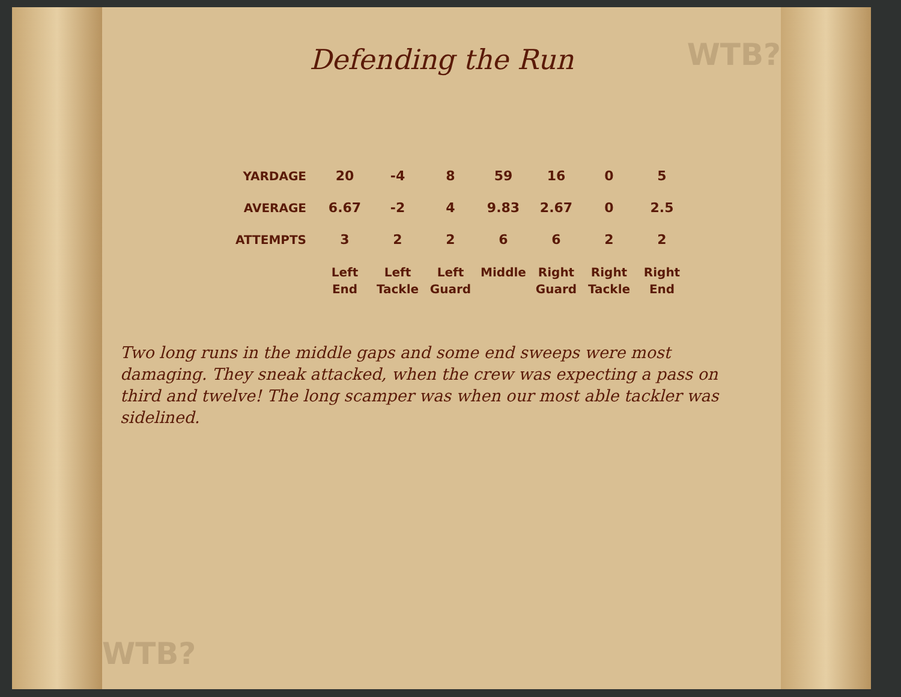WTB?
WTB?
Defending the Run
| YARDAGE | 20 | -4 | 8 | 59 | 16 | 0 | 5 |
| AVERAGE | 6.67 | -2 | 4 | 9.83 | 2.67 | 0 | 2.5 |
| ATTEMPTS | 3 | 2 | 2 | 6 | 6 | 2 | 2 |
| | Left End | Left Tackle | Left Guard | Middle | Right Guard | Right Tackle | Right End |
Two long runs in the middle gaps and some end sweeps were most damaging. They sneak attacked, when the crew was expecting a pass on third and twelve! The long scamper was when our most able tackler was sidelined.